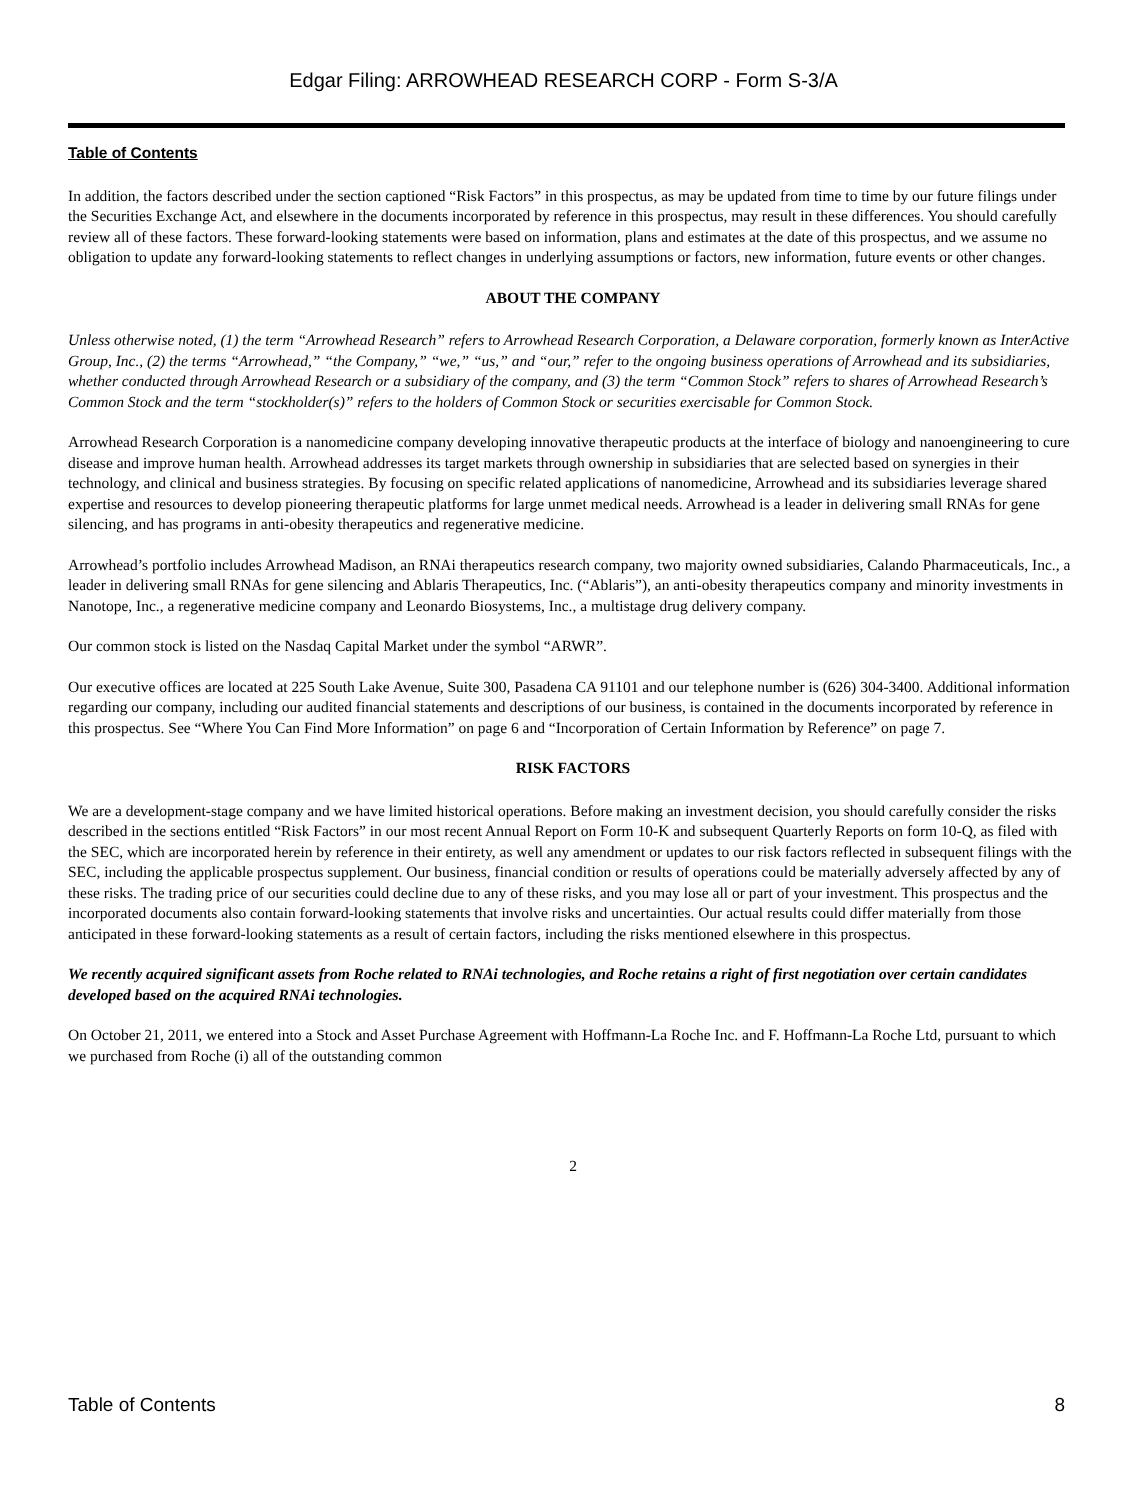Edgar Filing: ARROWHEAD RESEARCH CORP - Form S-3/A
Table of Contents
In addition, the factors described under the section captioned “Risk Factors” in this prospectus, as may be updated from time to time by our future filings under the Securities Exchange Act, and elsewhere in the documents incorporated by reference in this prospectus, may result in these differences. You should carefully review all of these factors. These forward-looking statements were based on information, plans and estimates at the date of this prospectus, and we assume no obligation to update any forward-looking statements to reflect changes in underlying assumptions or factors, new information, future events or other changes.
ABOUT THE COMPANY
Unless otherwise noted, (1) the term “Arrowhead Research” refers to Arrowhead Research Corporation, a Delaware corporation, formerly known as InterActive Group, Inc., (2) the terms “Arrowhead,” “the Company,” “we,” “us,” and “our,” refer to the ongoing business operations of Arrowhead and its subsidiaries, whether conducted through Arrowhead Research or a subsidiary of the company, and (3) the term “Common Stock” refers to shares of Arrowhead Research’s Common Stock and the term “stockholder(s)” refers to the holders of Common Stock or securities exercisable for Common Stock.
Arrowhead Research Corporation is a nanomedicine company developing innovative therapeutic products at the interface of biology and nanoengineering to cure disease and improve human health. Arrowhead addresses its target markets through ownership in subsidiaries that are selected based on synergies in their technology, and clinical and business strategies. By focusing on specific related applications of nanomedicine, Arrowhead and its subsidiaries leverage shared expertise and resources to develop pioneering therapeutic platforms for large unmet medical needs. Arrowhead is a leader in delivering small RNAs for gene silencing, and has programs in anti-obesity therapeutics and regenerative medicine.
Arrowhead’s portfolio includes Arrowhead Madison, an RNAi therapeutics research company, two majority owned subsidiaries, Calando Pharmaceuticals, Inc., a leader in delivering small RNAs for gene silencing and Ablaris Therapeutics, Inc. (“Ablaris”), an anti-obesity therapeutics company and minority investments in Nanotope, Inc., a regenerative medicine company and Leonardo Biosystems, Inc., a multistage drug delivery company.
Our common stock is listed on the Nasdaq Capital Market under the symbol “ARWR”.
Our executive offices are located at 225 South Lake Avenue, Suite 300, Pasadena CA 91101 and our telephone number is (626) 304-3400. Additional information regarding our company, including our audited financial statements and descriptions of our business, is contained in the documents incorporated by reference in this prospectus. See “Where You Can Find More Information” on page 6 and “Incorporation of Certain Information by Reference” on page 7.
RISK FACTORS
We are a development-stage company and we have limited historical operations. Before making an investment decision, you should carefully consider the risks described in the sections entitled “Risk Factors” in our most recent Annual Report on Form 10-K and subsequent Quarterly Reports on form 10-Q, as filed with the SEC, which are incorporated herein by reference in their entirety, as well any amendment or updates to our risk factors reflected in subsequent filings with the SEC, including the applicable prospectus supplement. Our business, financial condition or results of operations could be materially adversely affected by any of these risks. The trading price of our securities could decline due to any of these risks, and you may lose all or part of your investment. This prospectus and the incorporated documents also contain forward-looking statements that involve risks and uncertainties. Our actual results could differ materially from those anticipated in these forward-looking statements as a result of certain factors, including the risks mentioned elsewhere in this prospectus.
We recently acquired significant assets from Roche related to RNAi technologies, and Roche retains a right of first negotiation over certain candidates developed based on the acquired RNAi technologies.
On October 21, 2011, we entered into a Stock and Asset Purchase Agreement with Hoffmann-La Roche Inc. and F. Hoffmann-La Roche Ltd, pursuant to which we purchased from Roche (i) all of the outstanding common
2
Table of Contents 8